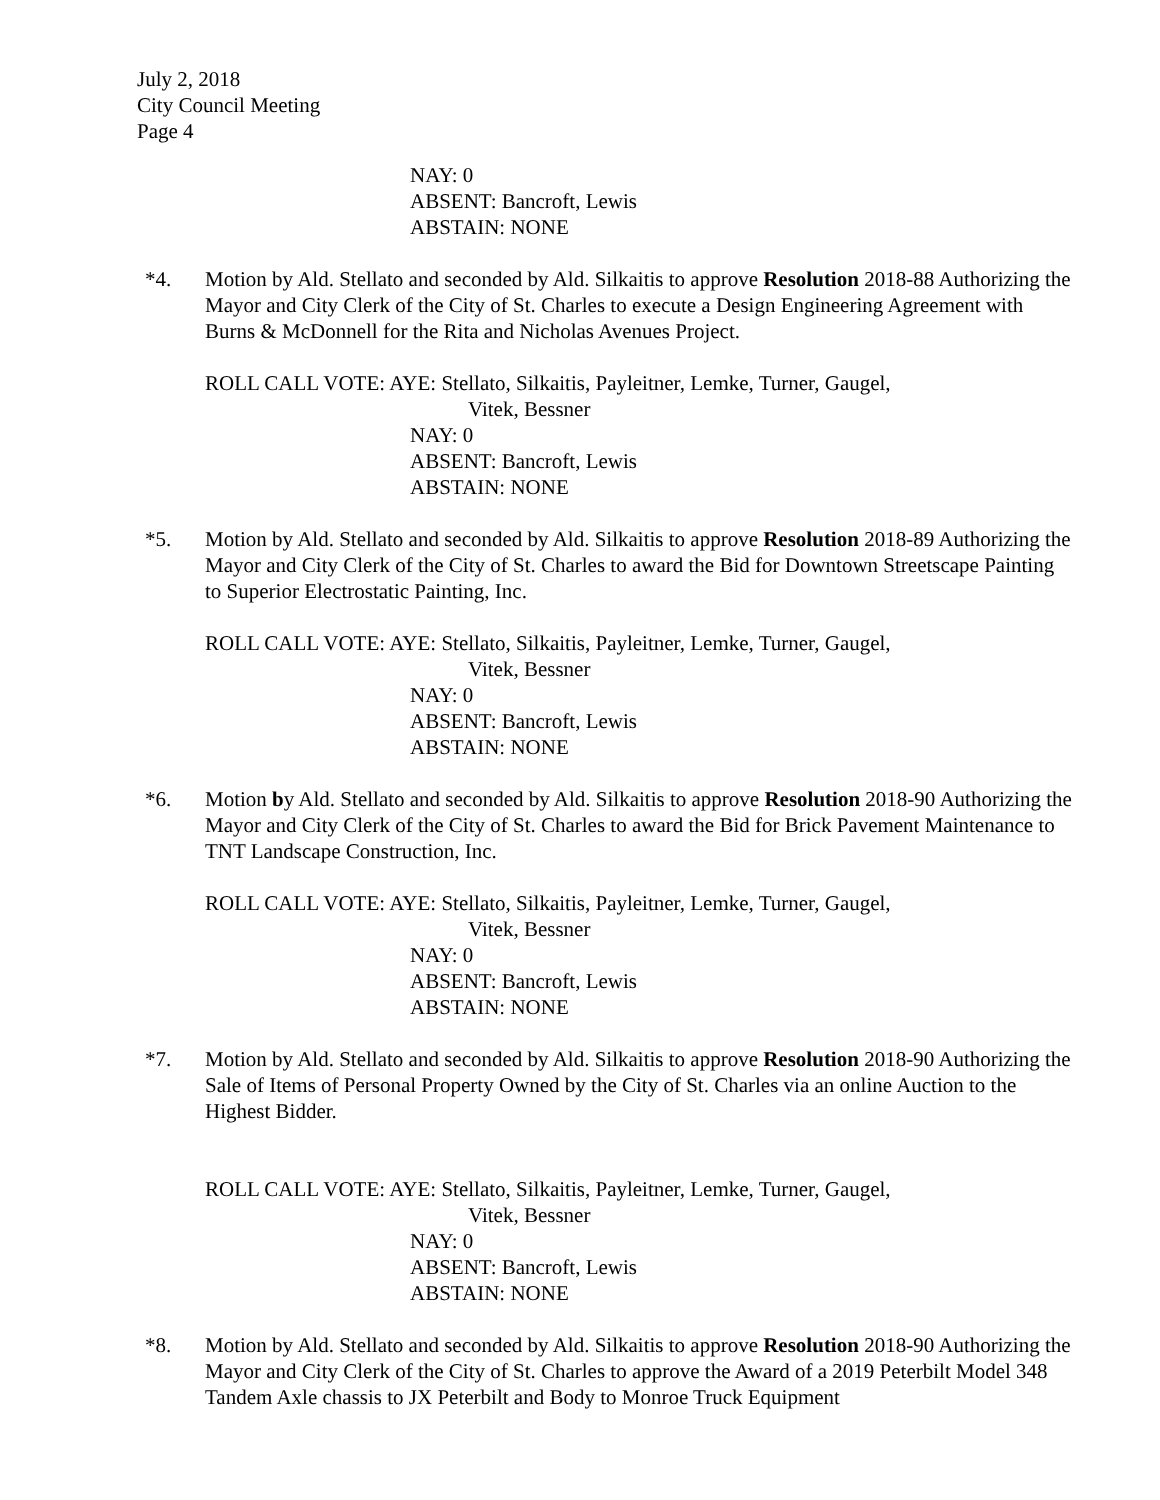July 2, 2018
City Council Meeting
Page 4
NAY: 0
ABSENT: Bancroft, Lewis
ABSTAIN: NONE
*4. Motion by Ald. Stellato and seconded by Ald. Silkaitis to approve Resolution 2018-88 Authorizing the Mayor and City Clerk of the City of St. Charles to execute a Design Engineering Agreement with Burns & McDonnell for the Rita and Nicholas Avenues Project.
ROLL CALL VOTE: AYE: Stellato, Silkaitis, Payleitner, Lemke, Turner, Gaugel,
Vitek, Bessner
NAY: 0
ABSENT: Bancroft, Lewis
ABSTAIN: NONE
*5. Motion by Ald. Stellato and seconded by Ald. Silkaitis to approve Resolution 2018-89 Authorizing the Mayor and City Clerk of the City of St. Charles to award the Bid for Downtown Streetscape Painting to Superior Electrostatic Painting, Inc.
ROLL CALL VOTE: AYE: Stellato, Silkaitis, Payleitner, Lemke, Turner, Gaugel,
Vitek, Bessner
NAY: 0
ABSENT: Bancroft, Lewis
ABSTAIN: NONE
*6. Motion by Ald. Stellato and seconded by Ald. Silkaitis to approve Resolution 2018-90 Authorizing the Mayor and City Clerk of the City of St. Charles to award the Bid for Brick Pavement Maintenance to TNT Landscape Construction, Inc.
ROLL CALL VOTE: AYE: Stellato, Silkaitis, Payleitner, Lemke, Turner, Gaugel,
Vitek, Bessner
NAY: 0
ABSENT: Bancroft, Lewis
ABSTAIN: NONE
*7. Motion by Ald. Stellato and seconded by Ald. Silkaitis to approve Resolution 2018-90 Authorizing the Sale of Items of Personal Property Owned by the City of St. Charles via an online Auction to the Highest Bidder.
ROLL CALL VOTE: AYE: Stellato, Silkaitis, Payleitner, Lemke, Turner, Gaugel,
Vitek, Bessner
NAY: 0
ABSENT: Bancroft, Lewis
ABSTAIN: NONE
*8. Motion by Ald. Stellato and seconded by Ald. Silkaitis to approve Resolution 2018-90 Authorizing the Mayor and City Clerk of the City of St. Charles to approve the Award of a 2019 Peterbilt Model 348 Tandem Axle chassis to JX Peterbilt and Body to Monroe Truck Equipment